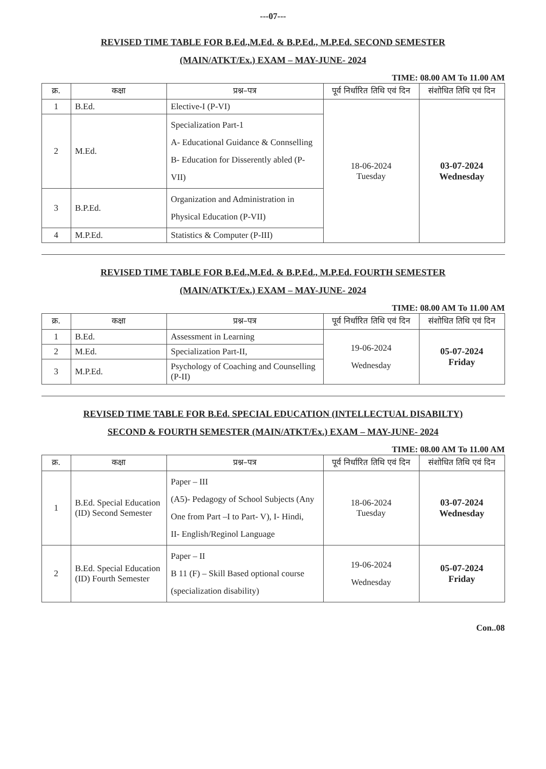---07---
REVISED TIME TABLE FOR B.Ed.,M.Ed. & B.P.Ed., M.P.Ed. SECOND SEMESTER
(MAIN/ATKT/Ex.) EXAM – MAY-JUNE- 2024
TIME: 08.00 AM To 11.00 AM
| क्र. | कक्षा | प्रश्न–पत्र | पूर्व निर्धारित तिथि एवं दिन | संशोधित तिथि एवं दिन |
| --- | --- | --- | --- | --- |
| 1 | B.Ed. | Elective-I (P-VI) | 18-06-2024 Tuesday | 03-07-2024 Wednesday |
| 2 | M.Ed. | Specialization Part-1 A- Educational Guidance & Connselling B- Education for Disserently abled (P-VII) | | |
| 3 | B.P.Ed. | Organization and Administration in Physical Education (P-VII) | | |
| 4 | M.P.Ed. | Statistics & Computer (P-III) | | |
REVISED TIME TABLE FOR B.Ed.,M.Ed. & B.P.Ed., M.P.Ed. FOURTH SEMESTER
(MAIN/ATKT/Ex.) EXAM – MAY-JUNE- 2024
TIME: 08.00 AM To 11.00 AM
| क्र. | कक्षा | प्रश्न–पत्र | पूर्व निर्धारित तिथि एवं दिन | संशोधित तिथि एवं दिन |
| --- | --- | --- | --- | --- |
| 1 | B.Ed. | Assessment in Learning | 19-06-2024 Wednesday | 05-07-2024 Friday |
| 2 | M.Ed. | Specialization Part-II, | | |
| 3 | M.P.Ed. | Psychology of Coaching and Counselling (P-II) | | |
REVISED TIME TABLE FOR B.Ed. SPECIAL EDUCATION (INTELLECTUAL DISABILTY)
SECOND & FOURTH SEMESTER (MAIN/ATKT/Ex.) EXAM – MAY-JUNE- 2024
TIME: 08.00 AM To 11.00 AM
| क्र. | कक्षा | प्रश्न–पत्र | पूर्व निर्धारित तिथि एवं दिन | संशोधित तिथि एवं दिन |
| --- | --- | --- | --- | --- |
| 1 | B.Ed. Special Education (ID) Second Semester | Paper – III (A5)- Pedagogy of School Subjects (Any One from Part –I to Part- V), I- Hindi, II- English/Reginol Language | 18-06-2024 Tuesday | 03-07-2024 Wednesday |
| 2 | B.Ed. Special Education (ID) Fourth Semester | Paper – II B 11 (F) – Skill Based optional course (specialization disability) | 19-06-2024 Wednesday | 05-07-2024 Friday |
Con..08